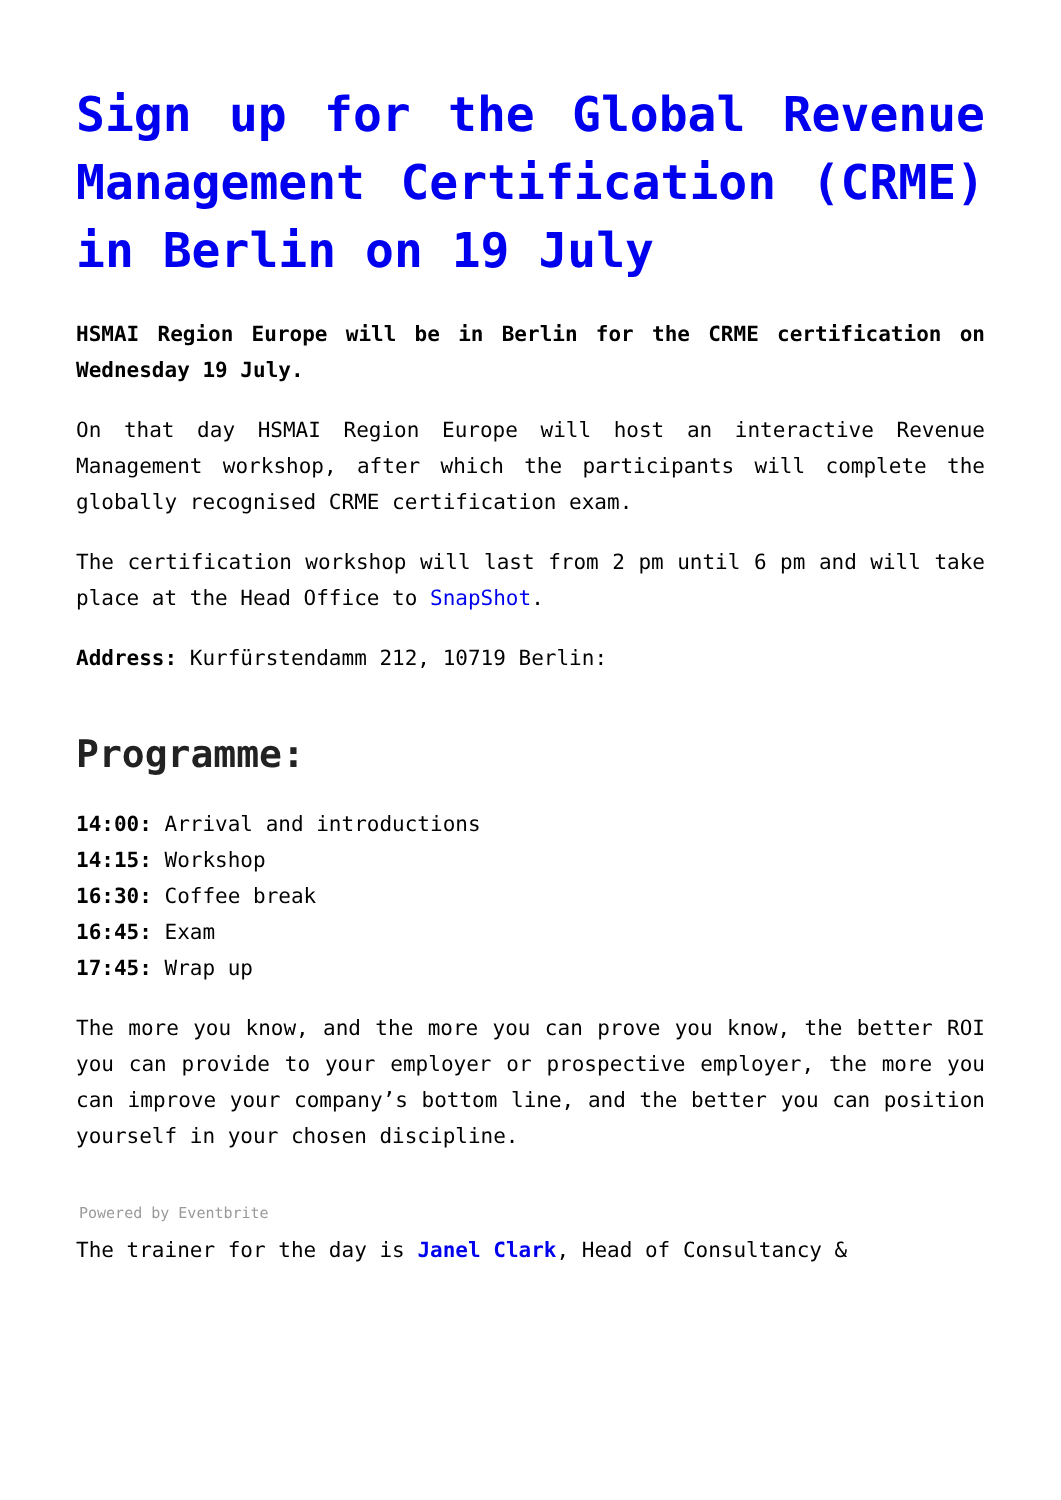Sign up for the Global Revenue Management Certification (CRME) in Berlin on 19 July
HSMAI Region Europe will be in Berlin for the CRME certification on Wednesday 19 July.
On that day HSMAI Region Europe will host an interactive Revenue Management workshop, after which the participants will complete the globally recognised CRME certification exam.
The certification workshop will last from 2 pm until 6 pm and will take place at the Head Office to SnapShot.
Address: Kurfürstendamm 212, 10719 Berlin:
Programme:
14:00: Arrival and introductions
14:15: Workshop
16:30: Coffee break
16:45: Exam
17:45: Wrap up
The more you know, and the more you can prove you know, the better ROI you can provide to your employer or prospective employer, the more you can improve your company’s bottom line, and the better you can position yourself in your chosen discipline.
Powered by Eventbrite
The trainer for the day is Janel Clark, Head of Consultancy &